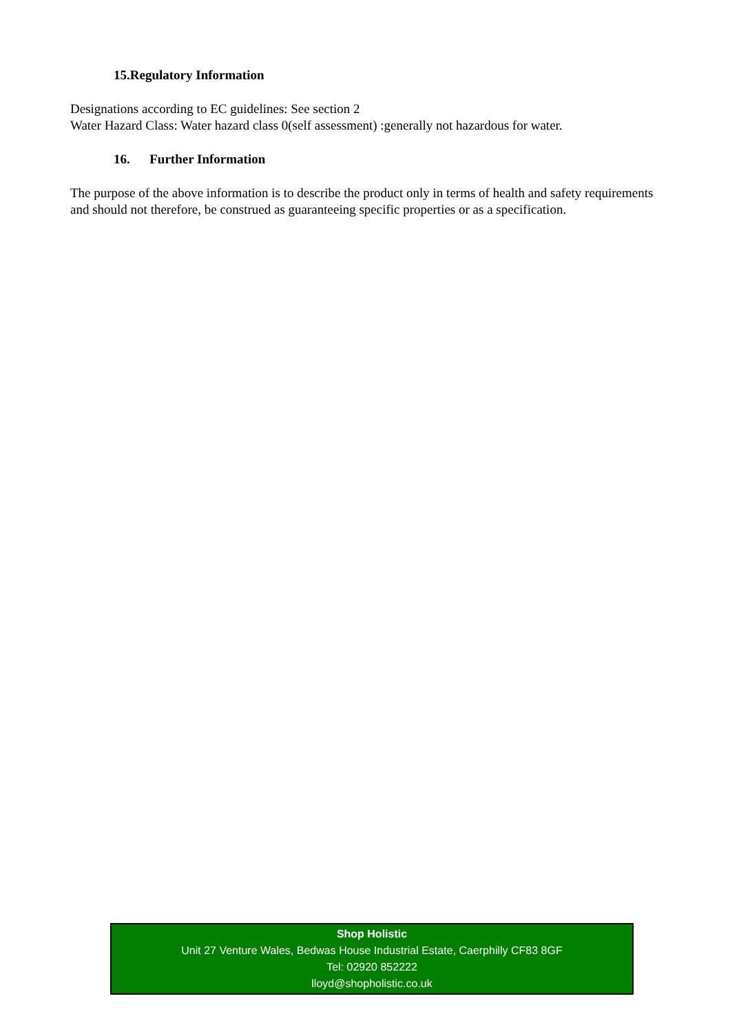15.Regulatory Information
Designations according to EC guidelines: See section 2
Water Hazard Class: Water hazard class 0(self assessment) :generally not hazardous for water.
16. Further Information
The purpose of the above information is to describe the product only in terms of health and safety requirements and should not therefore, be construed as guaranteeing specific properties or as a specification.
Shop Holistic
Unit 27 Venture Wales, Bedwas House Industrial Estate, Caerphilly CF83 8GF
Tel: 02920 852222
lloyd@shopholistic.co.uk